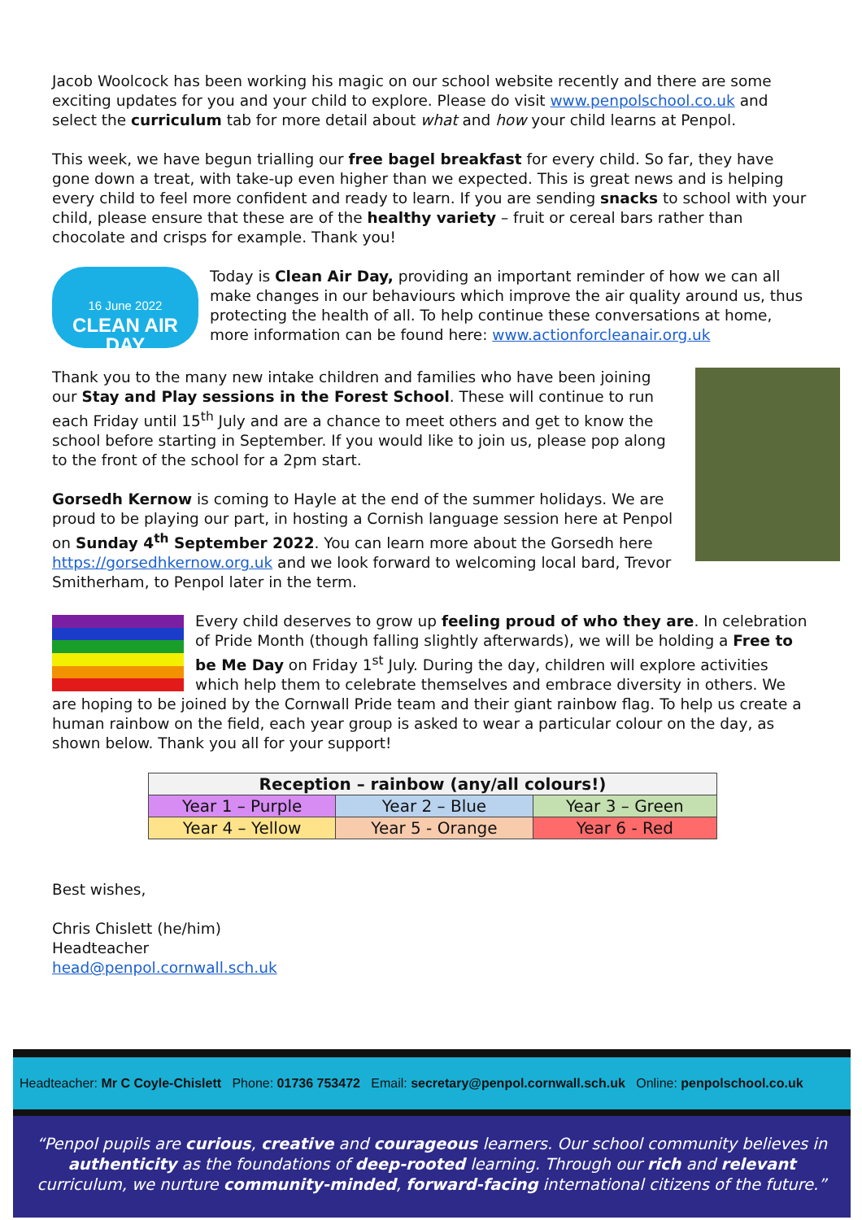Jacob Woolcock has been working his magic on our school website recently and there are some exciting updates for you and your child to explore. Please do visit www.penpolschool.co.uk and select the curriculum tab for more detail about what and how your child learns at Penpol.
This week, we have begun trialling our free bagel breakfast for every child. So far, they have gone down a treat, with take-up even higher than we expected. This is great news and is helping every child to feel more confident and ready to learn. If you are sending snacks to school with your child, please ensure that these are of the healthy variety – fruit or cereal bars rather than chocolate and crisps for example. Thank you!
16 June 2022
CLEAN AIR DAY
Today is Clean Air Day, providing an important reminder of how we can all make changes in our behaviours which improve the air quality around us, thus protecting the health of all. To help continue these conversations at home, more information can be found here: www.actionforcleanair.org.uk
Thank you to the many new intake children and families who have been joining our Stay and Play sessions in the Forest School. These will continue to run each Friday until 15<sup>th</sup> July and are a chance to meet others and get to know the school before starting in September. If you would like to join us, please pop along to the front of the school for a 2pm start.
Gorsedh Kernow is coming to Hayle at the end of the summer holidays. We are proud to be playing our part, in hosting a Cornish language session here at Penpol on Sunday 4<sup>th</sup> September 2022. You can learn more about the Gorsedh here https://gorsedhkernow.org.uk and we look forward to welcoming local bard, Trevor Smitherham, to Penpol later in the term.
Every child deserves to grow up feeling proud of who they are. In celebration of Pride Month (though falling slightly afterwards), we will be holding a Free to be Me Day on Friday 1<sup>st</sup> July. During the day, children will explore activities which help them to celebrate themselves and embrace diversity in others. We are hoping to be joined by the Cornwall Pride team and their giant rainbow flag. To help us create a human rainbow on the field, each year group is asked to wear a particular colour on the day, as shown below. Thank you all for your support!
| Reception – rainbow (any/all colours!) | | |
| --- | --- | --- |
| Year 1 – Purple | Year 2 – Blue | Year 3 – Green |
| Year 4 – Yellow | Year 5 - Orange | Year 6 - Red |
Best wishes,
Chris Chislett (he/him)
Headteacher
head@penpol.cornwall.sch.uk
Headteacher: Mr C Coyle-Chislett Phone: 01736 753472 Email: secretary@penpol.cornwall.sch.uk Online: penpolschool.co.uk
“Penpol pupils are curious, creative and courageous learners. Our school community believes in authenticity as the foundations of deep-rooted learning. Through our rich and relevant curriculum, we nurture community-minded, forward-facing international citizens of the future.”